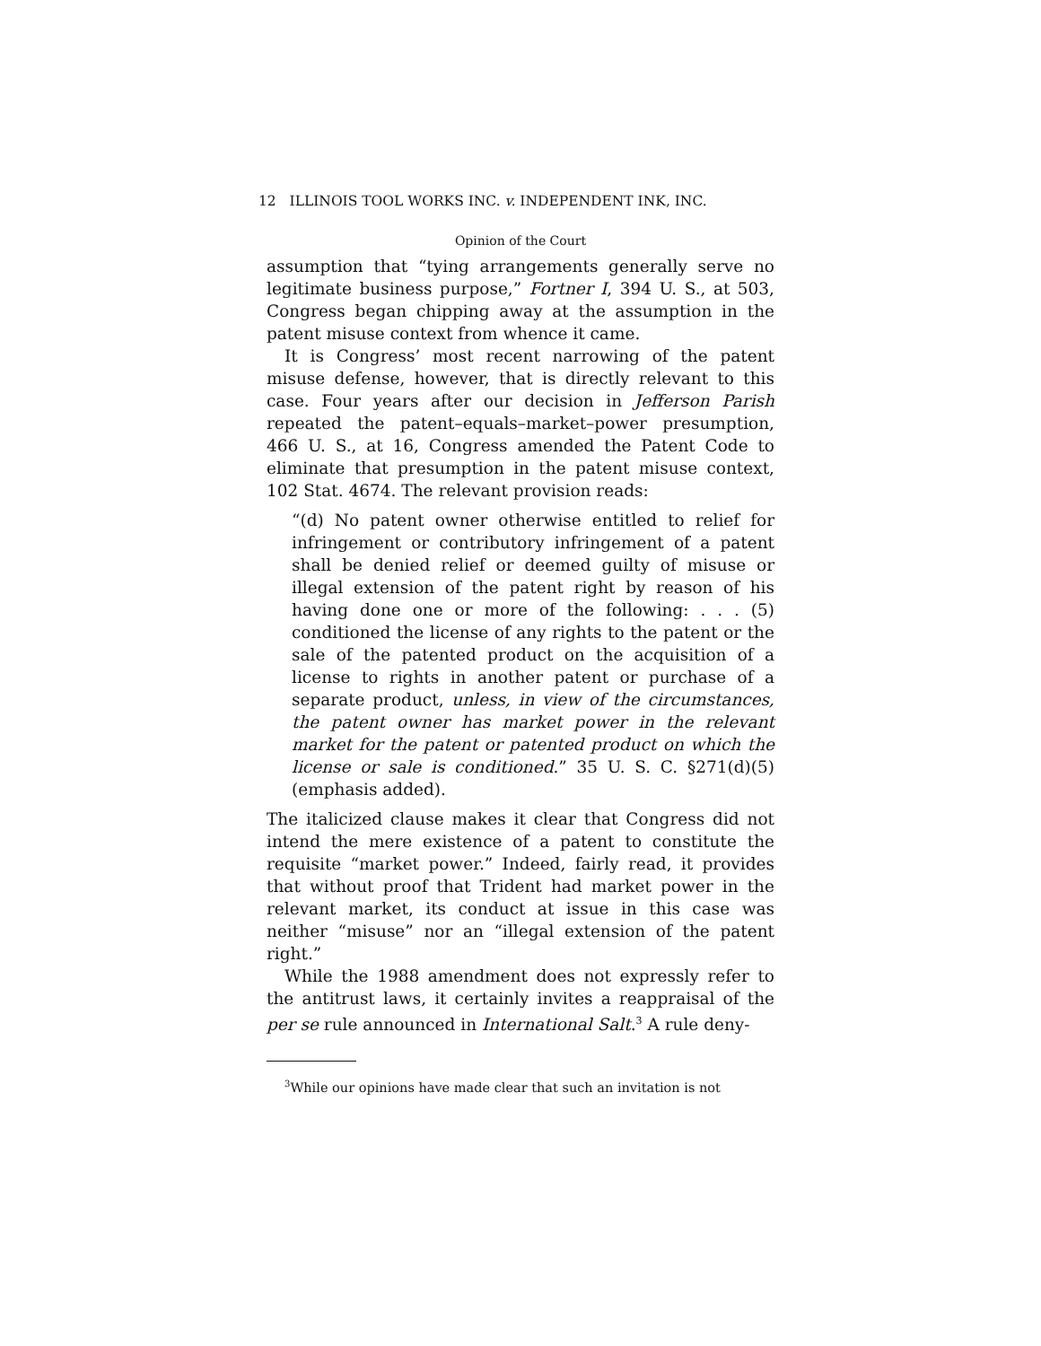12 ILLINOIS TOOL WORKS INC. v. INDEPENDENT INK, INC.
Opinion of the Court
assumption that “tying arrangements generally serve no legitimate business purpose,” Fortner I, 394 U. S., at 503, Congress began chipping away at the assumption in the patent misuse context from whence it came.
It is Congress’ most recent narrowing of the patent misuse defense, however, that is directly relevant to this case. Four years after our decision in Jefferson Parish repeated the patent–equals–market–power presumption, 466 U. S., at 16, Congress amended the Patent Code to eliminate that presumption in the patent misuse context, 102 Stat. 4674. The relevant provision reads:
“(d) No patent owner otherwise entitled to relief for infringement or contributory infringement of a patent shall be denied relief or deemed guilty of misuse or illegal extension of the patent right by reason of his having done one or more of the following: . . . (5) conditioned the license of any rights to the patent or the sale of the patented product on the acquisition of a license to rights in another patent or purchase of a separate product, unless, in view of the circumstances, the patent owner has market power in the relevant market for the patent or patented product on which the license or sale is conditioned.” 35 U. S. C. §271(d)(5) (emphasis added).
The italicized clause makes it clear that Congress did not intend the mere existence of a patent to constitute the requisite “market power.” Indeed, fairly read, it provides that without proof that Trident had market power in the relevant market, its conduct at issue in this case was neither “misuse” nor an “illegal extension of the patent right.”
While the 1988 amendment does not expressly refer to the antitrust laws, it certainly invites a reappraisal of the per se rule announced in International Salt.<sup>3</sup> A rule deny-
<sup>3</sup> While our opinions have made clear that such an invitation is not